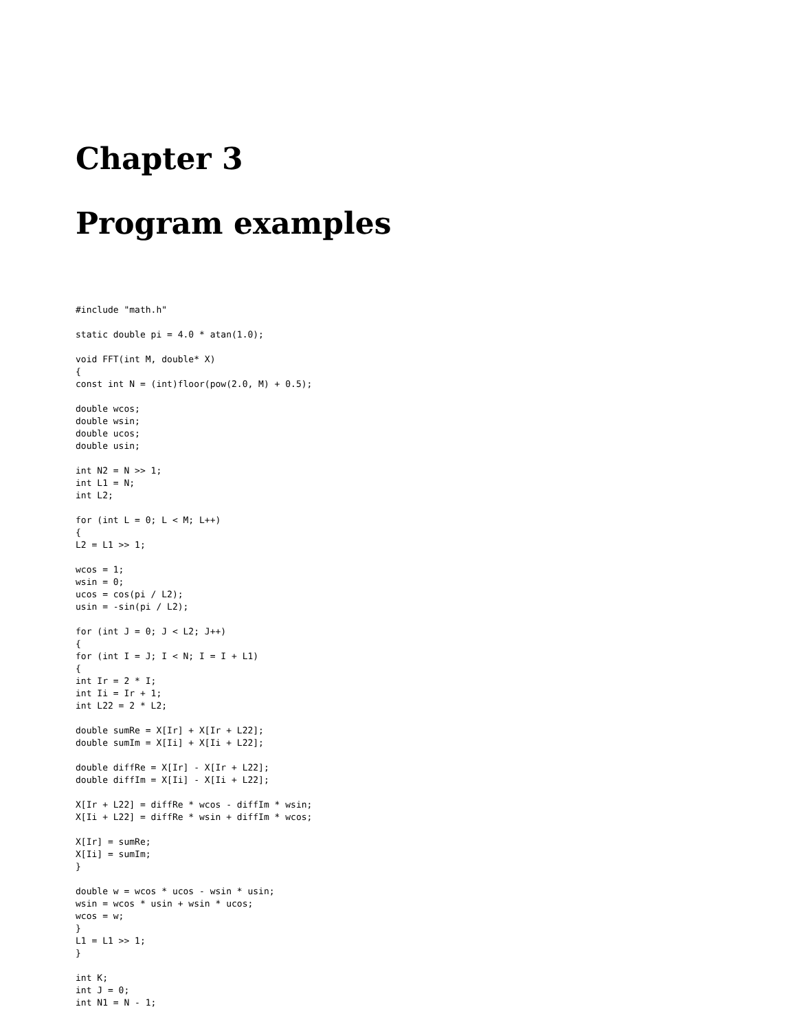Chapter 3
Program examples
#include "math.h"

static double pi = 4.0 * atan(1.0);

void FFT(int M, double* X)
{
const int N = (int)floor(pow(2.0, M) + 0.5);

double wcos;
double wsin;
double ucos;
double usin;

int N2 = N >> 1;
int L1 = N;
int L2;

for (int L = 0; L < M; L++)
{
L2 = L1 >> 1;

wcos = 1;
wsin = 0;
ucos = cos(pi / L2);
usin = -sin(pi / L2);

for (int J = 0; J < L2; J++)
{
for (int I = J; I < N; I = I + L1)
{
int Ir = 2 * I;
int Ii = Ir + 1;
int L22 = 2 * L2;

double sumRe = X[Ir] + X[Ir + L22];
double sumIm = X[Ii] + X[Ii + L22];

double diffRe = X[Ir] - X[Ir + L22];
double diffIm = X[Ii] - X[Ii + L22];

X[Ir + L22] = diffRe * wcos - diffIm * wsin;
X[Ii + L22] = diffRe * wsin + diffIm * wcos;

X[Ir] = sumRe;
X[Ii] = sumIm;
}

double w = wcos * ucos - wsin * usin;
wsin = wcos * usin + wsin * ucos;
wcos = w;
}
L1 = L1 >> 1;
}

int K;
int J = 0;
int N1 = N - 1;